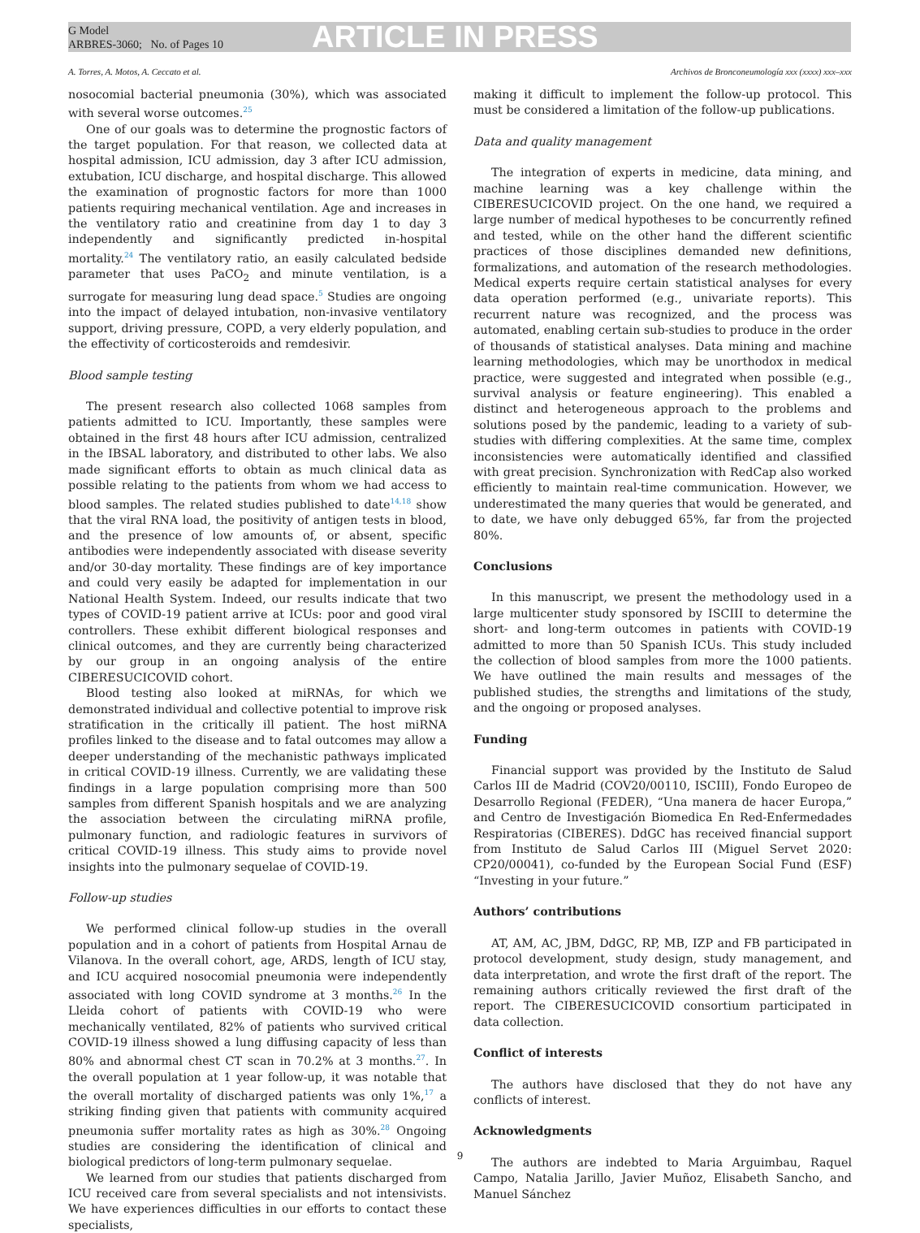G Model
ARBRES-3060; No. of Pages 10
ARTICLE IN PRESS
A. Torres, A. Motos, A. Ceccato et al. Archivos de Bronconeumología xxx (xxxx) xxx–xxx
nosocomial bacterial pneumonia (30%), which was associated with several worse outcomes.<sup>25</sup>
One of our goals was to determine the prognostic factors of the target population. For that reason, we collected data at hospital admission, ICU admission, day 3 after ICU admission, extubation, ICU discharge, and hospital discharge. This allowed the examination of prognostic factors for more than 1000 patients requiring mechanical ventilation. Age and increases in the ventilatory ratio and creatinine from day 1 to day 3 independently and significantly predicted in-hospital mortality.<sup>24</sup> The ventilatory ratio, an easily calculated bedside parameter that uses PaCO<sub>2</sub> and minute ventilation, is a surrogate for measuring lung dead space.<sup>5</sup> Studies are ongoing into the impact of delayed intubation, non-invasive ventilatory support, driving pressure, COPD, a very elderly population, and the effectivity of corticosteroids and remdesivir.
Blood sample testing
The present research also collected 1068 samples from patients admitted to ICU. Importantly, these samples were obtained in the first 48 hours after ICU admission, centralized in the IBSAL laboratory, and distributed to other labs. We also made significant efforts to obtain as much clinical data as possible relating to the patients from whom we had access to blood samples. The related studies published to date<sup>14,18</sup> show that the viral RNA load, the positivity of antigen tests in blood, and the presence of low amounts of, or absent, specific antibodies were independently associated with disease severity and/or 30-day mortality. These findings are of key importance and could very easily be adapted for implementation in our National Health System. Indeed, our results indicate that two types of COVID-19 patient arrive at ICUs: poor and good viral controllers. These exhibit different biological responses and clinical outcomes, and they are currently being characterized by our group in an ongoing analysis of the entire CIBERESUCICOVID cohort.
Blood testing also looked at miRNAs, for which we demonstrated individual and collective potential to improve risk stratification in the critically ill patient. The host miRNA profiles linked to the disease and to fatal outcomes may allow a deeper understanding of the mechanistic pathways implicated in critical COVID-19 illness. Currently, we are validating these findings in a large population comprising more than 500 samples from different Spanish hospitals and we are analyzing the association between the circulating miRNA profile, pulmonary function, and radiologic features in survivors of critical COVID-19 illness. This study aims to provide novel insights into the pulmonary sequelae of COVID-19.
Follow-up studies
We performed clinical follow-up studies in the overall population and in a cohort of patients from Hospital Arnau de Vilanova. In the overall cohort, age, ARDS, length of ICU stay, and ICU acquired nosocomial pneumonia were independently associated with long COVID syndrome at 3 months.<sup>26</sup> In the Lleida cohort of patients with COVID-19 who were mechanically ventilated, 82% of patients who survived critical COVID-19 illness showed a lung diffusing capacity of less than 80% and abnormal chest CT scan in 70.2% at 3 months.<sup>27</sup>. In the overall population at 1 year follow-up, it was notable that the overall mortality of discharged patients was only 1%,<sup>17</sup> a striking finding given that patients with community acquired pneumonia suffer mortality rates as high as 30%.<sup>28</sup> Ongoing studies are considering the identification of clinical and biological predictors of long-term pulmonary sequelae.
We learned from our studies that patients discharged from ICU received care from several specialists and not intensivists. We have experiences difficulties in our efforts to contact these specialists,
making it difficult to implement the follow-up protocol. This must be considered a limitation of the follow-up publications.
Data and quality management
The integration of experts in medicine, data mining, and machine learning was a key challenge within the CIBERESUCICOVID project. On the one hand, we required a large number of medical hypotheses to be concurrently refined and tested, while on the other hand the different scientific practices of those disciplines demanded new definitions, formalizations, and automation of the research methodologies. Medical experts require certain statistical analyses for every data operation performed (e.g., univariate reports). This recurrent nature was recognized, and the process was automated, enabling certain sub-studies to produce in the order of thousands of statistical analyses. Data mining and machine learning methodologies, which may be unorthodox in medical practice, were suggested and integrated when possible (e.g., survival analysis or feature engineering). This enabled a distinct and heterogeneous approach to the problems and solutions posed by the pandemic, leading to a variety of sub-studies with differing complexities. At the same time, complex inconsistencies were automatically identified and classified with great precision. Synchronization with RedCap also worked efficiently to maintain real-time communication. However, we underestimated the many queries that would be generated, and to date, we have only debugged 65%, far from the projected 80%.
Conclusions
In this manuscript, we present the methodology used in a large multicenter study sponsored by ISCIII to determine the short- and long-term outcomes in patients with COVID-19 admitted to more than 50 Spanish ICUs. This study included the collection of blood samples from more the 1000 patients. We have outlined the main results and messages of the published studies, the strengths and limitations of the study, and the ongoing or proposed analyses.
Funding
Financial support was provided by the Instituto de Salud Carlos III de Madrid (COV20/00110, ISCIII), Fondo Europeo de Desarrollo Regional (FEDER), “Una manera de hacer Europa,” and Centro de Investigación Biomedica En Red-Enfermedades Respiratorias (CIBERES). DdGC has received financial support from Instituto de Salud Carlos III (Miguel Servet 2020: CP20/00041), co-funded by the European Social Fund (ESF) “Investing in your future.”
Authors’ contributions
AT, AM, AC, JBM, DdGC, RP, MB, IZP and FB participated in protocol development, study design, study management, and data interpretation, and wrote the first draft of the report. The remaining authors critically reviewed the first draft of the report. The CIBERESUCICOVID consortium participated in data collection.
Conflict of interests
The authors have disclosed that they do not have any conflicts of interest.
Acknowledgments
The authors are indebted to Maria Arguimbau, Raquel Campo, Natalia Jarillo, Javier Muñoz, Elisabeth Sancho, and Manuel Sánchez
9